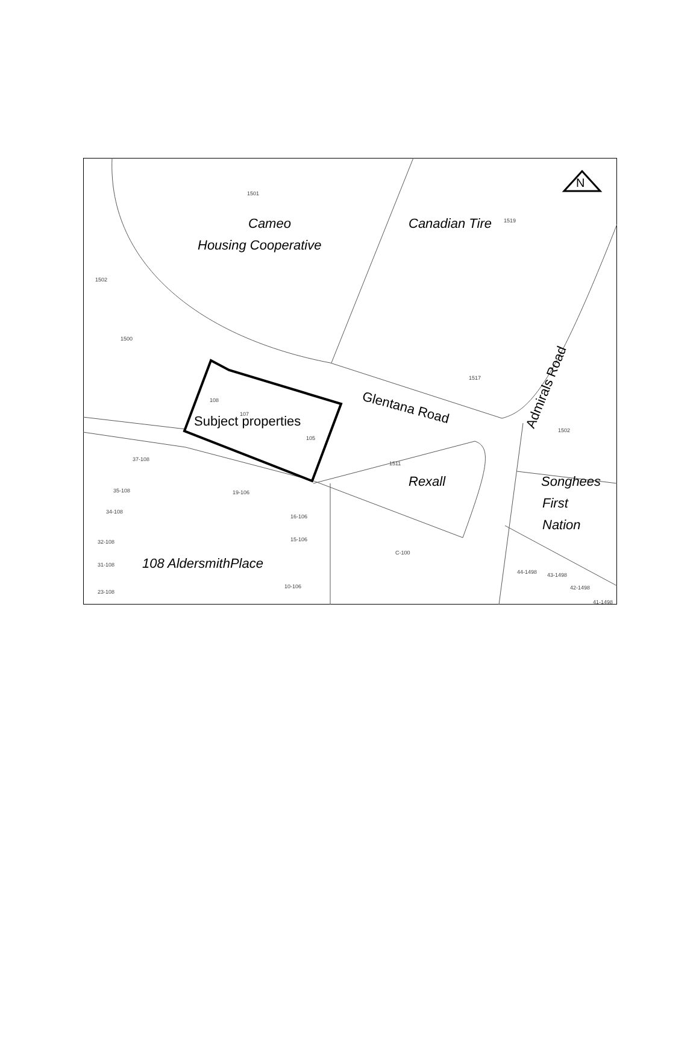N
1501
1519
1517
108
107
105
1511
1502
C-100
44-1498
43-1498
42-1498
41-1498
1502
1500
37-108
35-108
34-108
32-108
31-108
23-108
19-106
16-106
15-106
10-106
Cameo
Housing Cooperative
Canadian Tire
Rexall
Songhees
First
Nation
108 AldersmithPlace
Subject properties
Glentana Road
Admirals Road